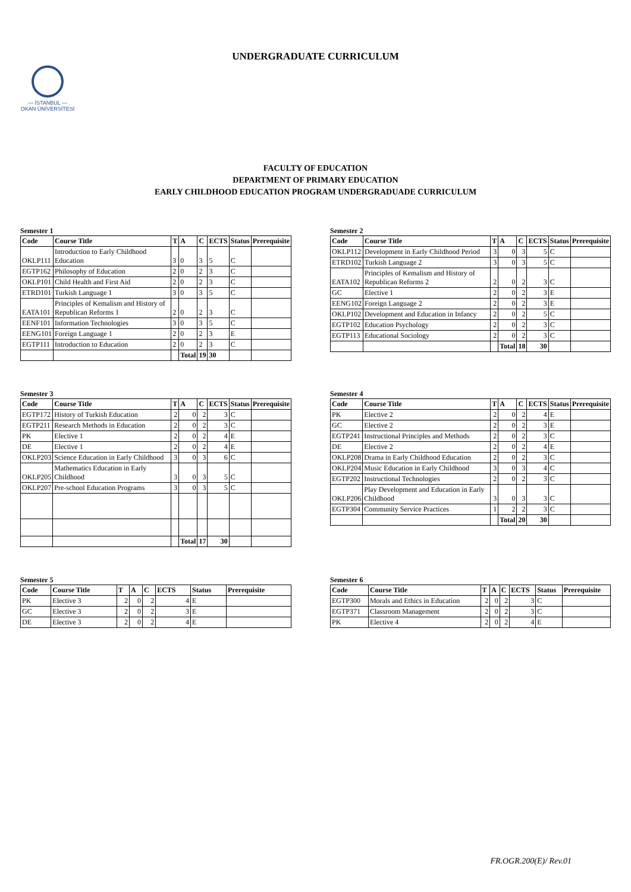UNDERGRADUATE CURRICULUM
— İSTANBUL —
OKAN ÜNİVERSİTESİ
FACULTY OF EDUCATION
DEPARTMENT OF PRIMARY EDUCATION
EARLY CHILDHOOD EDUCATION PROGRAM UNDERGRADUADE CURRICULUM
Semester 1
| Code | Course Title | T | A | C | ECTS | Status | Prerequisite |
| --- | --- | --- | --- | --- | --- | --- | --- |
| OKLP111 | Introduction to Early Childhood Education | 3 | 0 | 3 | 5 | C | |
| EGTP162 | Philosophy of Education | 2 | 0 | 2 | 3 | C | |
| OKLP101 | Child Health and First Aid | 2 | 0 | 2 | 3 | C | |
| ETRD101 | Turkish Language 1 | 3 | 0 | 3 | 5 | C | |
| EATA101 | Principles of Kemalism and History of Republican Reforms 1 | 2 | 0 | 2 | 3 | C | |
| EENF101 | Information Technologies | 3 | 0 | 3 | 5 | C | |
| EENG101 | Foreign Language 1 | 2 | 0 | 2 | 3 | E | |
| EGTP111 | Introduction to Education | 2 | 0 | 2 | 3 | C | |
| | | | Total | 19 | 30 | | |
Semester 2
| Code | Course Title | T | A | C | ECTS | Status | Prerequisite |
| --- | --- | --- | --- | --- | --- | --- | --- |
| OKLP112 | Development in Early Childhood Period | 3 | 0 | 3 | 5 | C | |
| ETRD102 | Turkish Language 2 | 3 | 0 | 3 | 5 | C | |
| EATA102 | Principles of Kemalism and History of Republican Reforms 2 | 2 | 0 | 2 | 3 | C | |
| GC | Elective 1 | 2 | 0 | 2 | 3 | E | |
| EENG102 | Foreign Language 2 | 2 | 0 | 2 | 3 | E | |
| OKLP102 | Development and Education in Infancy | 2 | 0 | 2 | 5 | C | |
| EGTP102 | Education Psychology | 2 | 0 | 2 | 3 | C | |
| EGTP113 | Educational Sociology | 2 | 0 | 2 | 3 | C | |
| | | | Total | 18 | 30 | | |
Semester 3
| Code | Course Title | T | A | C | ECTS | Status | Prerequisite |
| --- | --- | --- | --- | --- | --- | --- | --- |
| EGTP172 | History of Turkish Education | 2 | 0 | 2 | 3 | C | |
| EGTP211 | Research Methods in Education | 2 | 0 | 2 | 3 | C | |
| PK | Elective 1 | 2 | 0 | 2 | 4 | E | |
| DE | Elective 1 | 2 | 0 | 2 | 4 | E | |
| OKLP203 | Science Education in Early Childhood | 3 | 0 | 3 | 6 | C | |
| OKLP205 | Mathematics Education in Early Childhood | 3 | 0 | 3 | 5 | C | |
| OKLP207 | Pre-school Education Programs | 3 | 0 | 3 | 5 | C | |
| | | | Total | 17 | 30 | | |
Semester 4
| Code | Course Title | T | A | C | ECTS | Status | Prerequisite |
| --- | --- | --- | --- | --- | --- | --- | --- |
| PK | Elective 2 | 2 | 0 | 2 | 4 | E | |
| GC | Elective 2 | 2 | 0 | 2 | 3 | E | |
| EGTP241 | Instructional Principles and Methods | 2 | 0 | 2 | 3 | C | |
| DE | Elective 2 | 2 | 0 | 2 | 4 | E | |
| OKLP208 | Drama in Early Childhood Education | 2 | 0 | 2 | 3 | C | |
| OKLP204 | Music Education in Early Childhood | 3 | 0 | 3 | 4 | C | |
| EGTP202 | Instructional Technologies | 2 | 0 | 2 | 3 | C | |
| OKLP206 | Play Development and Education in Early Childhood | 3 | 0 | 3 | 3 | C | |
| EGTP304 | Community Service Practices | 1 | 2 | 2 | 3 | C | |
| | | | Total | 20 | 30 | | |
Semester 5
| Code | Course Title | T | A | C | ECTS | Status | Prerequisite |
| --- | --- | --- | --- | --- | --- | --- | --- |
| PK | Elective 3 | 2 | 0 | 2 | 4 | E | |
| GC | Elective 3 | 2 | 0 | 2 | 3 | E | |
| DE | Elective 3 | 2 | 0 | 2 | 4 | E | |
Semester 6
| Code | Course Title | T | A | C | ECTS | Status | Prerequisite |
| --- | --- | --- | --- | --- | --- | --- | --- |
| EGTP300 | Morals and Ethics in Education | 2 | 0 | 2 | 3 | C | |
| EGTP371 | Classroom Management | 2 | 0 | 2 | 3 | C | |
| PK | Elective 4 | 2 | 0 | 2 | 4 | E | |
FR.OGR.200(E)/ Rev.01